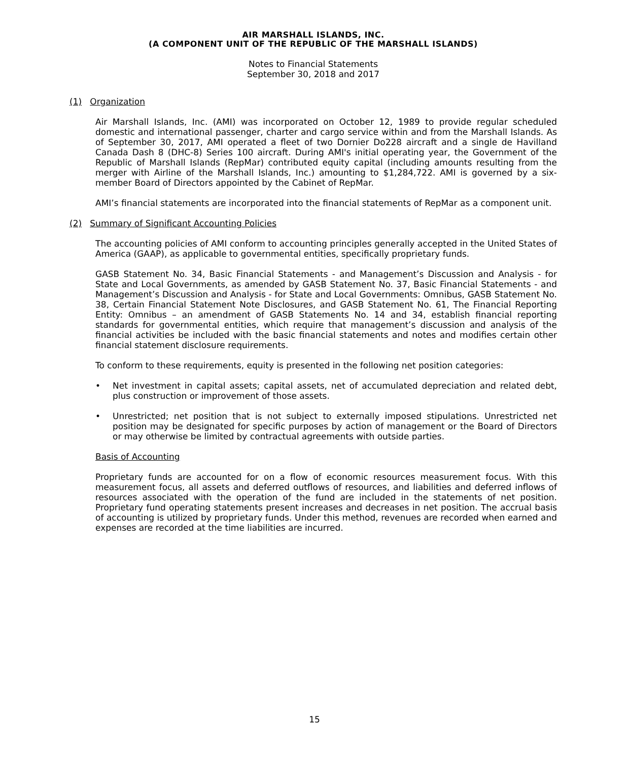AIR MARSHALL ISLANDS, INC.
(A COMPONENT UNIT OF THE REPUBLIC OF THE MARSHALL ISLANDS)
Notes to Financial Statements
September 30, 2018 and 2017
(1) Organization
Air Marshall Islands, Inc. (AMI) was incorporated on October 12, 1989 to provide regular scheduled domestic and international passenger, charter and cargo service within and from the Marshall Islands. As of September 30, 2017, AMI operated a fleet of two Dornier Do228 aircraft and a single de Havilland Canada Dash 8 (DHC-8) Series 100 aircraft. During AMI's initial operating year, the Government of the Republic of Marshall Islands (RepMar) contributed equity capital (including amounts resulting from the merger with Airline of the Marshall Islands, Inc.) amounting to $1,284,722. AMI is governed by a six-member Board of Directors appointed by the Cabinet of RepMar.
AMI’s financial statements are incorporated into the financial statements of RepMar as a component unit.
(2) Summary of Significant Accounting Policies
The accounting policies of AMI conform to accounting principles generally accepted in the United States of America (GAAP), as applicable to governmental entities, specifically proprietary funds.
GASB Statement No. 34, Basic Financial Statements - and Management’s Discussion and Analysis - for State and Local Governments, as amended by GASB Statement No. 37, Basic Financial Statements - and Management’s Discussion and Analysis - for State and Local Governments: Omnibus, GASB Statement No. 38, Certain Financial Statement Note Disclosures, and GASB Statement No. 61, The Financial Reporting Entity: Omnibus – an amendment of GASB Statements No. 14 and 34, establish financial reporting standards for governmental entities, which require that management’s discussion and analysis of the financial activities be included with the basic financial statements and notes and modifies certain other financial statement disclosure requirements.
To conform to these requirements, equity is presented in the following net position categories:
• Net investment in capital assets; capital assets, net of accumulated depreciation and related debt, plus construction or improvement of those assets.
• Unrestricted; net position that is not subject to externally imposed stipulations. Unrestricted net position may be designated for specific purposes by action of management or the Board of Directors or may otherwise be limited by contractual agreements with outside parties.
Basis of Accounting
Proprietary funds are accounted for on a flow of economic resources measurement focus. With this measurement focus, all assets and deferred outflows of resources, and liabilities and deferred inflows of resources associated with the operation of the fund are included in the statements of net position. Proprietary fund operating statements present increases and decreases in net position. The accrual basis of accounting is utilized by proprietary funds. Under this method, revenues are recorded when earned and expenses are recorded at the time liabilities are incurred.
15